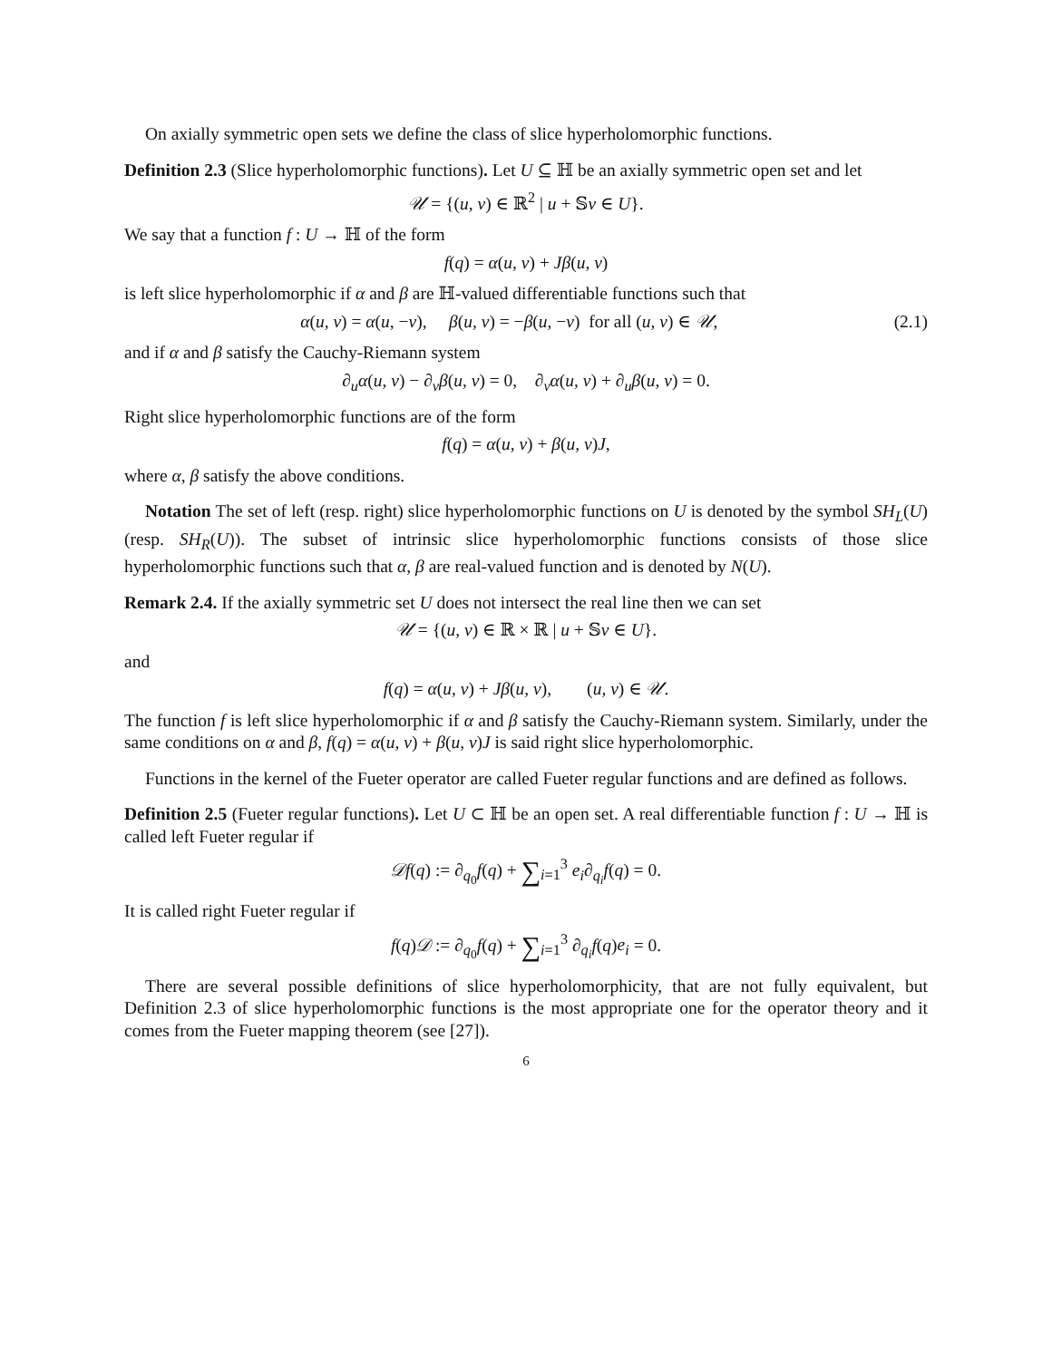On axially symmetric open sets we define the class of slice hyperholomorphic functions.
Definition 2.3 (Slice hyperholomorphic functions). Let U ⊆ ℍ be an axially symmetric open set and let
𝒰 = {(u, v) ∈ ℝ<sup>2</sup> | u + 𝕊v ∈ U}.
We say that a function f : U → ℍ of the form
f(q) = α(u, v) + Jβ(u, v)
is left slice hyperholomorphic if α and β are ℍ-valued differentiable functions such that
α(u, v) = α(u, −v), β(u, v) = −β(u, −v) for all (u, v) ∈ 𝒰, (2.1)
and if α and β satisfy the Cauchy-Riemann system
∂<sub>u</sub>α(u, v) − ∂<sub>v</sub>β(u, v) = 0, ∂<sub>v</sub>α(u, v) + ∂<sub>u</sub>β(u, v) = 0.
Right slice hyperholomorphic functions are of the form
f(q) = α(u, v) + β(u, v)J,
where α, β satisfy the above conditions.
Notation The set of left (resp. right) slice hyperholomorphic functions on U is denoted by the symbol SH<sub>L</sub>(U) (resp. SH<sub>R</sub>(U)). The subset of intrinsic slice hyperholomorphic functions consists of those slice hyperholomorphic functions such that α, β are real-valued function and is denoted by N(U).
Remark 2.4. If the axially symmetric set U does not intersect the real line then we can set
𝒰 = {(u, v) ∈ ℝ × ℝ | u + 𝕊v ∈ U}.
and
f(q) = α(u, v) + Jβ(u, v), (u, v) ∈ 𝒰.
The function f is left slice hyperholomorphic if α and β satisfy the Cauchy-Riemann system. Similarly, under the same conditions on α and β, f(q) = α(u, v) + β(u, v)J is said right slice hyperholomorphic.
Functions in the kernel of the Fueter operator are called Fueter regular functions and are defined as follows.
Definition 2.5 (Fueter regular functions). Let U ⊂ ℍ be an open set. A real differentiable function f : U → ℍ is called left Fueter regular if
𝒟f(q) := ∂<sub>q<sub>0</sub></sub>f(q) + ∑<sub>i=1</sub><sup>3</sup> e<sub>i</sub>∂<sub>q<sub>i</sub></sub>f(q) = 0.
It is called right Fueter regular if
f(q)𝒟 := ∂<sub>q<sub>0</sub></sub>f(q) + ∑<sub>i=1</sub><sup>3</sup> ∂<sub>q<sub>i</sub></sub>f(q)e<sub>i</sub> = 0.
There are several possible definitions of slice hyperholomorphicity, that are not fully equivalent, but Definition 2.3 of slice hyperholomorphic functions is the most appropriate one for the operator theory and it comes from the Fueter mapping theorem (see [27]).
6